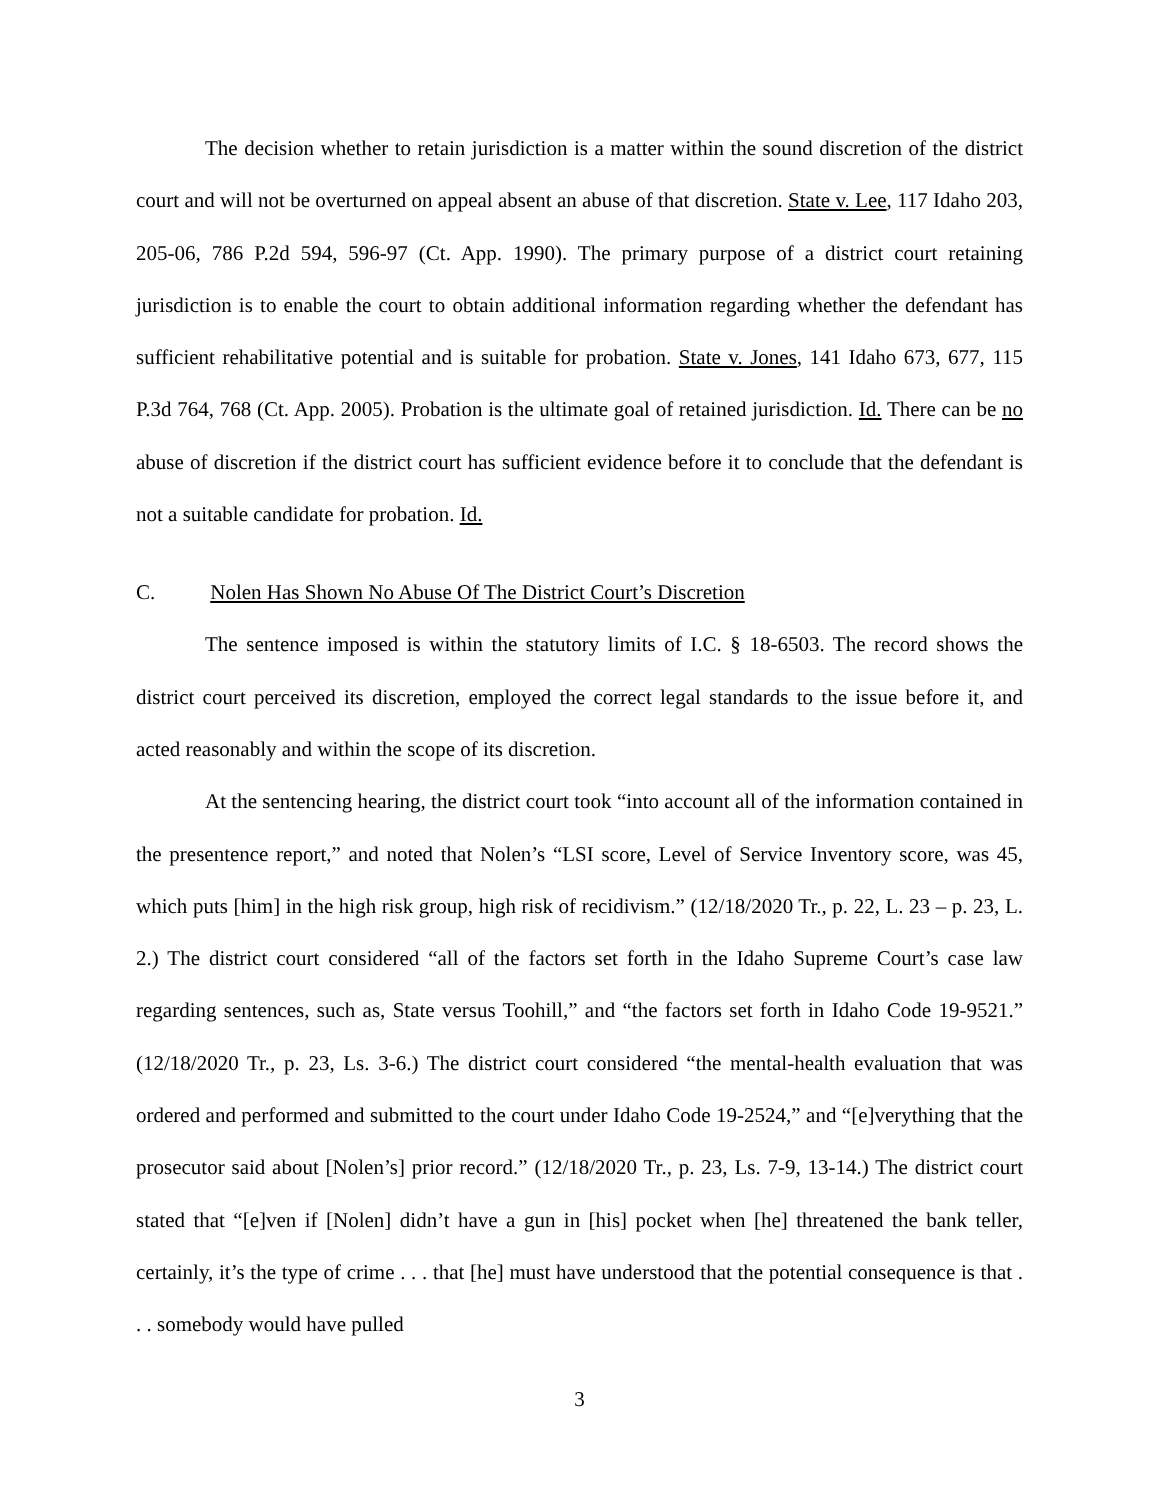The decision whether to retain jurisdiction is a matter within the sound discretion of the district court and will not be overturned on appeal absent an abuse of that discretion. State v. Lee, 117 Idaho 203, 205-06, 786 P.2d 594, 596-97 (Ct. App. 1990). The primary purpose of a district court retaining jurisdiction is to enable the court to obtain additional information regarding whether the defendant has sufficient rehabilitative potential and is suitable for probation. State v. Jones, 141 Idaho 673, 677, 115 P.3d 764, 768 (Ct. App. 2005). Probation is the ultimate goal of retained jurisdiction. Id. There can be no abuse of discretion if the district court has sufficient evidence before it to conclude that the defendant is not a suitable candidate for probation. Id.
C. Nolen Has Shown No Abuse Of The District Court’s Discretion
The sentence imposed is within the statutory limits of I.C. § 18-6503. The record shows the district court perceived its discretion, employed the correct legal standards to the issue before it, and acted reasonably and within the scope of its discretion.
At the sentencing hearing, the district court took “into account all of the information contained in the presentence report,” and noted that Nolen’s “LSI score, Level of Service Inventory score, was 45, which puts [him] in the high risk group, high risk of recidivism.” (12/18/2020 Tr., p. 22, L. 23 – p. 23, L. 2.) The district court considered “all of the factors set forth in the Idaho Supreme Court’s case law regarding sentences, such as, State versus Toohill,” and “the factors set forth in Idaho Code 19-9521.” (12/18/2020 Tr., p. 23, Ls. 3-6.) The district court considered “the mental-health evaluation that was ordered and performed and submitted to the court under Idaho Code 19-2524,” and “[e]verything that the prosecutor said about [Nolen’s] prior record.” (12/18/2020 Tr., p. 23, Ls. 7-9, 13-14.) The district court stated that “[e]ven if [Nolen] didn’t have a gun in [his] pocket when [he] threatened the bank teller, certainly, it’s the type of crime . . . that [he] must have understood that the potential consequence is that . . . somebody would have pulled
3